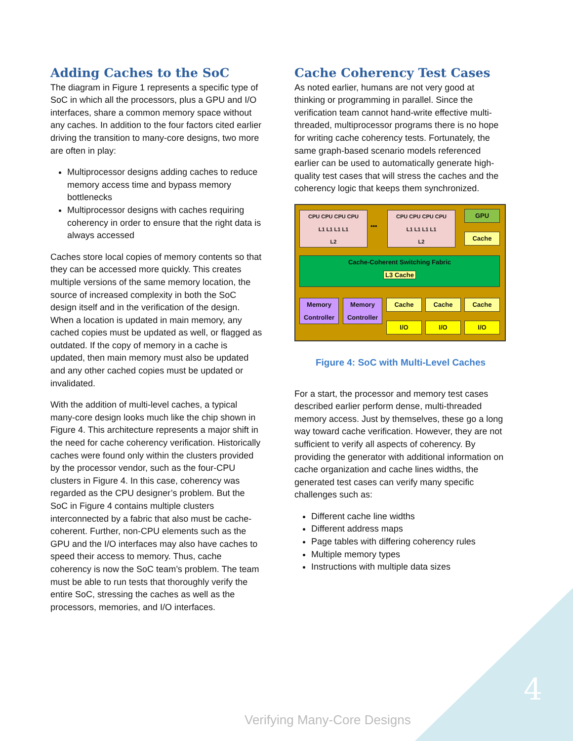Adding Caches to the SoC
The diagram in Figure 1 represents a specific type of SoC in which all the processors, plus a GPU and I/O interfaces, share a common memory space without any caches. In addition to the four factors cited earlier driving the transition to many-core designs, two more are often in play:
Multiprocessor designs adding caches to reduce memory access time and bypass memory bottlenecks
Multiprocessor designs with caches requiring coherency in order to ensure that the right data is always accessed
Caches store local copies of memory contents so that they can be accessed more quickly. This creates multiple versions of the same memory location, the source of increased complexity in both the SoC design itself and in the verification of the design. When a location is updated in main memory, any cached copies must be updated as well, or flagged as outdated. If the copy of memory in a cache is updated, then main memory must also be updated and any other cached copies must be updated or invalidated.
With the addition of multi-level caches, a typical many-core design looks much like the chip shown in Figure 4. This architecture represents a major shift in the need for cache coherency verification. Historically caches were found only within the clusters provided by the processor vendor, such as the four-CPU clusters in Figure 4. In this case, coherency was regarded as the CPU designer’s problem. But the SoC in Figure 4 contains multiple clusters interconnected by a fabric that also must be cache-coherent. Further, non-CPU elements such as the GPU and the I/O interfaces may also have caches to speed their access to memory. Thus, cache coherency is now the SoC team’s problem. The team must be able to run tests that thoroughly verify the entire SoC, stressing the caches as well as the processors, memories, and I/O interfaces.
Cache Coherency Test Cases
As noted earlier, humans are not very good at thinking or programming in parallel. Since the verification team cannot hand-write effective multi-threaded, multiprocessor programs there is no hope for writing cache coherency tests. Fortunately, the same graph-based scenario models referenced earlier can be used to automatically generate high-quality test cases that will stress the caches and the coherency logic that keeps them synchronized.
CPU CPU CPU CPU
L1 L1 L1 L1
L2
•••
CPU CPU CPU CPU
L1 L1 L1 L1
L2
GPU
Cache
Cache-Coherent Switching Fabric
L3 Cache
Memory Controller
Memory Controller
Cache Cache Cache
I/O I/O I/O
Figure 4: SoC with Multi-Level Caches
For a start, the processor and memory test cases described earlier perform dense, multi-threaded memory access. Just by themselves, these go a long way toward cache verification. However, they are not sufficient to verify all aspects of coherency. By providing the generator with additional information on cache organization and cache lines widths, the generated test cases can verify many specific challenges such as:
Different cache line widths
Different address maps
Page tables with differing coherency rules
Multiple memory types
Instructions with multiple data sizes
4
Verifying Many-Core Designs